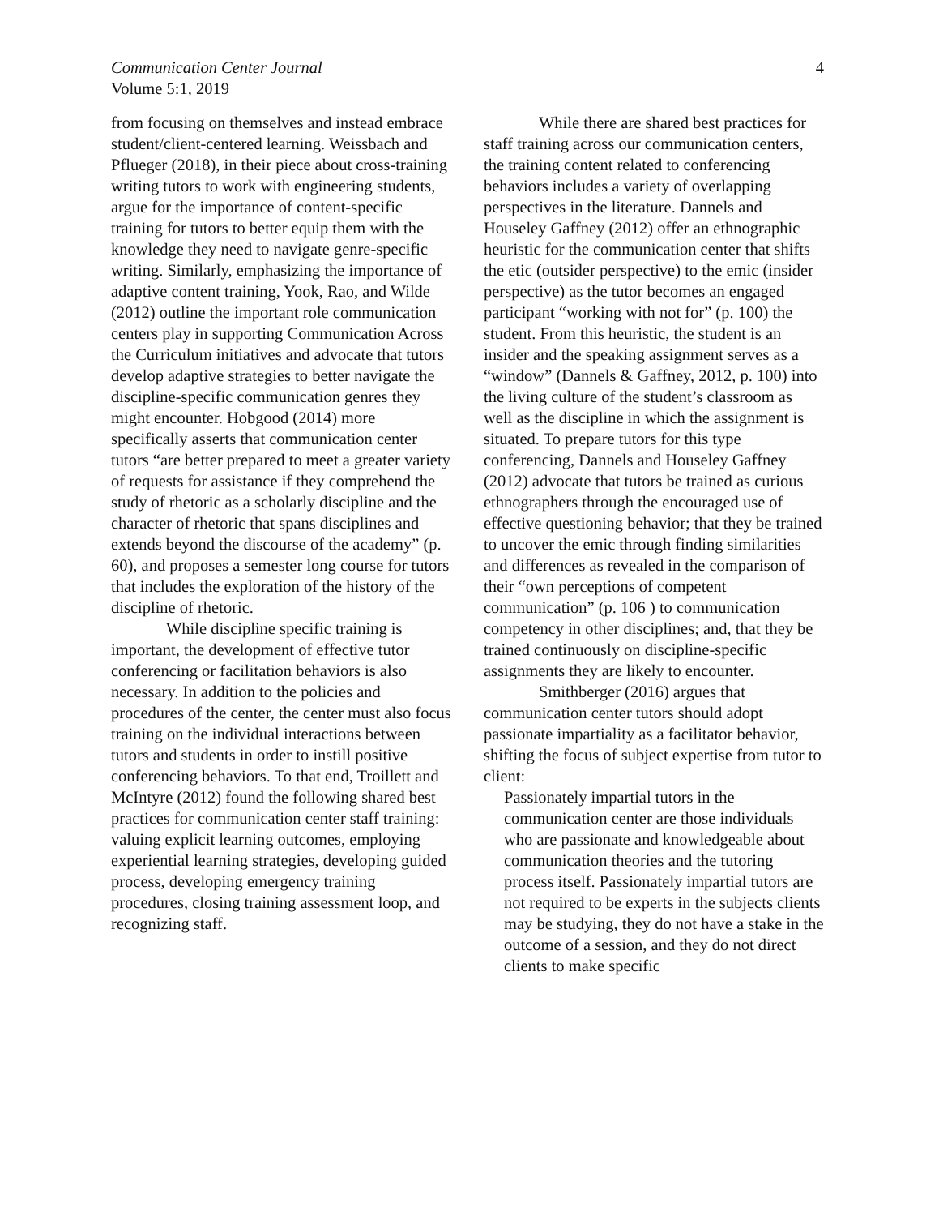Communication Center Journal 4
Volume 5:1, 2019
from focusing on themselves and instead embrace student/client-centered learning. Weissbach and Pflueger (2018), in their piece about cross-training writing tutors to work with engineering students, argue for the importance of content-specific training for tutors to better equip them with the knowledge they need to navigate genre-specific writing. Similarly, emphasizing the importance of adaptive content training, Yook, Rao, and Wilde (2012) outline the important role communication centers play in supporting Communication Across the Curriculum initiatives and advocate that tutors develop adaptive strategies to better navigate the discipline-specific communication genres they might encounter. Hobgood (2014) more specifically asserts that communication center tutors “are better prepared to meet a greater variety of requests for assistance if they comprehend the study of rhetoric as a scholarly discipline and the character of rhetoric that spans disciplines and extends beyond the discourse of the academy” (p. 60), and proposes a semester long course for tutors that includes the exploration of the history of the discipline of rhetoric.
While discipline specific training is important, the development of effective tutor conferencing or facilitation behaviors is also necessary. In addition to the policies and procedures of the center, the center must also focus training on the individual interactions between tutors and students in order to instill positive conferencing behaviors. To that end, Troillett and McIntyre (2012) found the following shared best practices for communication center staff training: valuing explicit learning outcomes, employing experiential learning strategies, developing guided process, developing emergency training procedures, closing training assessment loop, and recognizing staff.
While there are shared best practices for staff training across our communication centers, the training content related to conferencing behaviors includes a variety of overlapping perspectives in the literature. Dannels and Houseley Gaffney (2012) offer an ethnographic heuristic for the communication center that shifts the etic (outsider perspective) to the emic (insider perspective) as the tutor becomes an engaged participant “working with not for” (p. 100) the student. From this heuristic, the student is an insider and the speaking assignment serves as a “window” (Dannels & Gaffney, 2012, p. 100) into the living culture of the student’s classroom as well as the discipline in which the assignment is situated. To prepare tutors for this type conferencing, Dannels and Houseley Gaffney (2012) advocate that tutors be trained as curious ethnographers through the encouraged use of effective questioning behavior; that they be trained to uncover the emic through finding similarities and differences as revealed in the comparison of their “own perceptions of competent communication” (p. 106 ) to communication competency in other disciplines; and, that they be trained continuously on discipline-specific assignments they are likely to encounter.
Smithberger (2016) argues that communication center tutors should adopt passionate impartiality as a facilitator behavior, shifting the focus of subject expertise from tutor to client:
Passionately impartial tutors in the communication center are those individuals who are passionate and knowledgeable about communication theories and the tutoring process itself. Passionately impartial tutors are not required to be experts in the subjects clients may be studying, they do not have a stake in the outcome of a session, and they do not direct clients to make specific